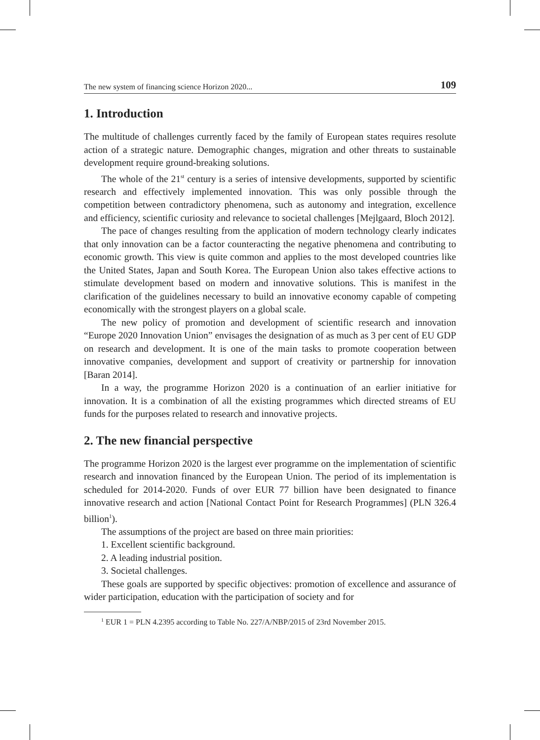The new system of financing science Horizon 2020... 109
1. Introduction
The multitude of challenges currently faced by the family of European states requires resolute action of a strategic nature. Demographic changes, migration and other threats to sustainable development require ground-breaking solutions.
The whole of the 21<sup>st</sup> century is a series of intensive developments, supported by scientific research and effectively implemented innovation. This was only possible through the competition between contradictory phenomena, such as autonomy and integration, excellence and efficiency, scientific curiosity and relevance to societal challenges [Mejlgaard, Bloch 2012].
The pace of changes resulting from the application of modern technology clearly indicates that only innovation can be a factor counteracting the negative phenomena and contributing to economic growth. This view is quite common and applies to the most developed countries like the United States, Japan and South Korea. The European Union also takes effective actions to stimulate development based on modern and innovative solutions. This is manifest in the clarification of the guidelines necessary to build an innovative economy capable of competing economically with the strongest players on a global scale.
The new policy of promotion and development of scientific research and innovation “Europe 2020 Innovation Union” envisages the designation of as much as 3 per cent of EU GDP on research and development. It is one of the main tasks to promote cooperation between innovative companies, development and support of creativity or partnership for innovation [Baran 2014].
In a way, the programme Horizon 2020 is a continuation of an earlier initiative for innovation. It is a combination of all the existing programmes which directed streams of EU funds for the purposes related to research and innovative projects.
2. The new financial perspective
The programme Horizon 2020 is the largest ever programme on the implementation of scientific research and innovation financed by the European Union. The period of its implementation is scheduled for 2014-2020. Funds of over EUR 77 billion have been designated to finance innovative research and action [National Contact Point for Research Programmes] (PLN 326.4 billion<sup>1</sup>).
The assumptions of the project are based on three main priorities:
1. Excellent scientific background.
2. A leading industrial position.
3. Societal challenges.
These goals are supported by specific objectives: promotion of excellence and assurance of wider participation, education with the participation of society and for
<sup>1</sup> EUR 1 = PLN 4.2395 according to Table No. 227/A/NBP/2015 of 23rd November 2015.